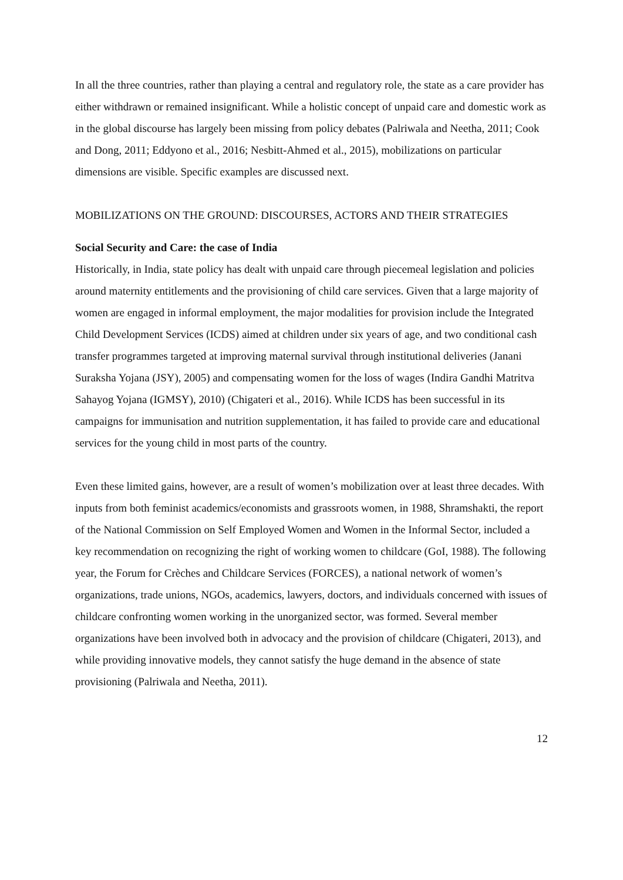In all the three countries, rather than playing a central and regulatory role, the state as a care provider has either withdrawn or remained insignificant. While a holistic concept of unpaid care and domestic work as in the global discourse has largely been missing from policy debates (Palriwala and Neetha, 2011; Cook and Dong, 2011; Eddyono et al., 2016; Nesbitt-Ahmed et al., 2015), mobilizations on particular dimensions are visible. Specific examples are discussed next.
MOBILIZATIONS ON THE GROUND: DISCOURSES, ACTORS AND THEIR STRATEGIES
Social Security and Care: the case of India
Historically, in India, state policy has dealt with unpaid care through piecemeal legislation and policies around maternity entitlements and the provisioning of child care services. Given that a large majority of women are engaged in informal employment, the major modalities for provision include the Integrated Child Development Services (ICDS) aimed at children under six years of age, and two conditional cash transfer programmes targeted at improving maternal survival through institutional deliveries (Janani Suraksha Yojana (JSY), 2005) and compensating women for the loss of wages (Indira Gandhi Matritva Sahayog Yojana (IGMSY), 2010) (Chigateri et al., 2016). While ICDS has been successful in its campaigns for immunisation and nutrition supplementation, it has failed to provide care and educational services for the young child in most parts of the country.
Even these limited gains, however, are a result of women’s mobilization over at least three decades. With inputs from both feminist academics/economists and grassroots women, in 1988, Shramshakti, the report of the National Commission on Self Employed Women and Women in the Informal Sector, included a key recommendation on recognizing the right of working women to childcare (GoI, 1988). The following year, the Forum for Crèches and Childcare Services (FORCES), a national network of women’s organizations, trade unions, NGOs, academics, lawyers, doctors, and individuals concerned with issues of childcare confronting women working in the unorganized sector, was formed. Several member organizations have been involved both in advocacy and the provision of childcare (Chigateri, 2013), and while providing innovative models, they cannot satisfy the huge demand in the absence of state provisioning (Palriwala and Neetha, 2011).
12